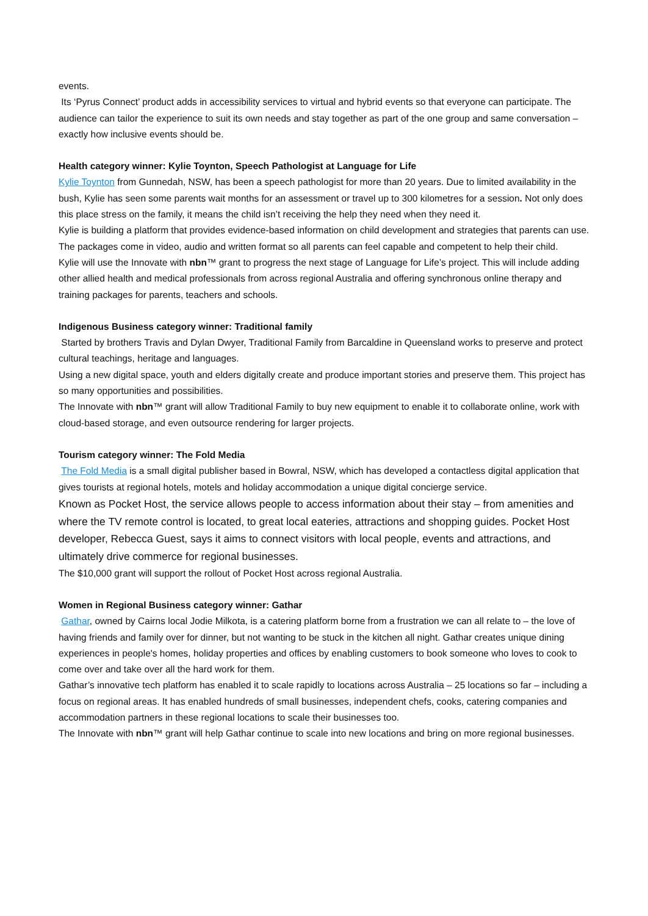events.
Its ‘Pyrus Connect’ product adds in accessibility services to virtual and hybrid events so that everyone can participate. The audience can tailor the experience to suit its own needs and stay together as part of the one group and same conversation – exactly how inclusive events should be.
Health category winner: Kylie Toynton, Speech Pathologist at Language for Life
Kylie Toynton from Gunnedah, NSW, has been a speech pathologist for more than 20 years. Due to limited availability in the bush, Kylie has seen some parents wait months for an assessment or travel up to 300 kilometres for a session. Not only does this place stress on the family, it means the child isn’t receiving the help they need when they need it.
Kylie is building a platform that provides evidence-based information on child development and strategies that parents can use. The packages come in video, audio and written format so all parents can feel capable and competent to help their child.
Kylie will use the Innovate with nbn™ grant to progress the next stage of Language for Life’s project. This will include adding other allied health and medical professionals from across regional Australia and offering synchronous online therapy and training packages for parents, teachers and schools.
Indigenous Business category winner: Traditional family
Started by brothers Travis and Dylan Dwyer, Traditional Family from Barcaldine in Queensland works to preserve and protect cultural teachings, heritage and languages.
Using a new digital space, youth and elders digitally create and produce important stories and preserve them. This project has so many opportunities and possibilities.
The Innovate with nbn™ grant will allow Traditional Family to buy new equipment to enable it to collaborate online, work with cloud-based storage, and even outsource rendering for larger projects.
Tourism category winner: The Fold Media
The Fold Media is a small digital publisher based in Bowral, NSW, which has developed a contactless digital application that gives tourists at regional hotels, motels and holiday accommodation a unique digital concierge service.
Known as Pocket Host, the service allows people to access information about their stay – from amenities and where the TV remote control is located, to great local eateries, attractions and shopping guides. Pocket Host developer, Rebecca Guest, says it aims to connect visitors with local people, events and attractions, and ultimately drive commerce for regional businesses.
The $10,000 grant will support the rollout of Pocket Host across regional Australia.
Women in Regional Business category winner: Gathar
Gathar, owned by Cairns local Jodie Milkota, is a catering platform borne from a frustration we can all relate to – the love of having friends and family over for dinner, but not wanting to be stuck in the kitchen all night. Gathar creates unique dining experiences in people's homes, holiday properties and offices by enabling customers to book someone who loves to cook to come over and take over all the hard work for them.
Gathar’s innovative tech platform has enabled it to scale rapidly to locations across Australia – 25 locations so far – including a focus on regional areas. It has enabled hundreds of small businesses, independent chefs, cooks, catering companies and accommodation partners in these regional locations to scale their businesses too.
The Innovate with nbn™ grant will help Gathar continue to scale into new locations and bring on more regional businesses.